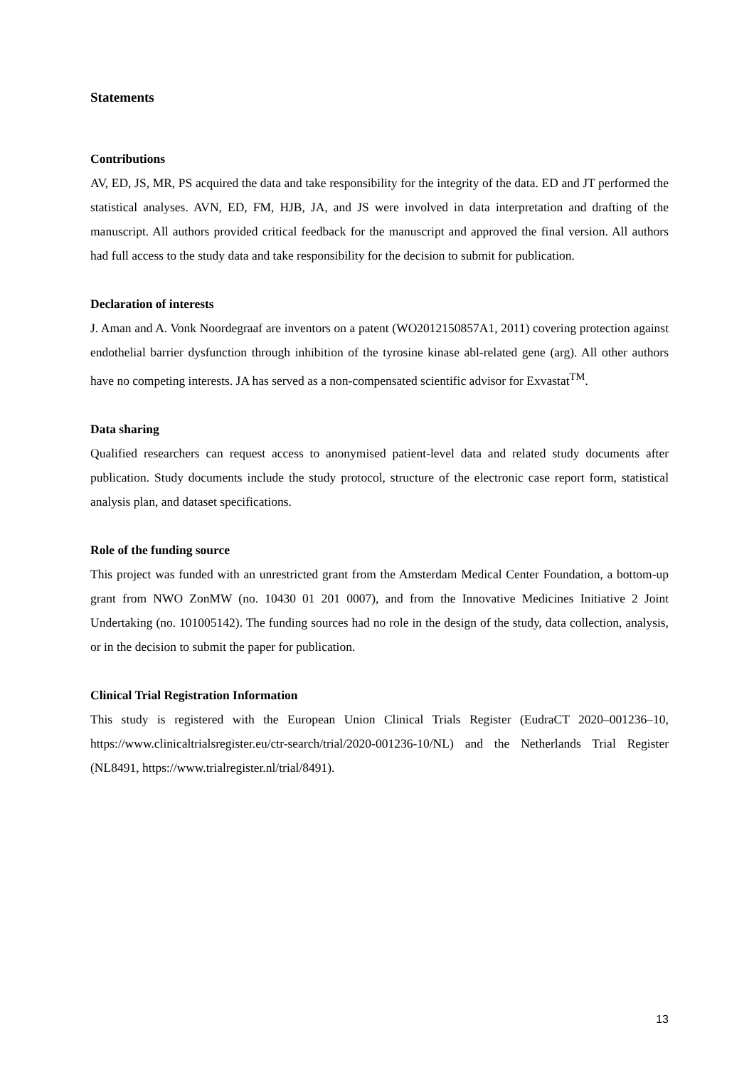Statements
Contributions
AV, ED, JS, MR, PS acquired the data and take responsibility for the integrity of the data. ED and JT performed the statistical analyses. AVN, ED, FM, HJB, JA, and JS were involved in data interpretation and drafting of the manuscript. All authors provided critical feedback for the manuscript and approved the final version. All authors had full access to the study data and take responsibility for the decision to submit for publication.
Declaration of interests
J. Aman and A. Vonk Noordegraaf are inventors on a patent (WO2012150857A1, 2011) covering protection against endothelial barrier dysfunction through inhibition of the tyrosine kinase abl-related gene (arg). All other authors have no competing interests. JA has served as a non-compensated scientific advisor for Exvastat<sup>TM</sup>.
Data sharing
Qualified researchers can request access to anonymised patient-level data and related study documents after publication. Study documents include the study protocol, structure of the electronic case report form, statistical analysis plan, and dataset specifications.
Role of the funding source
This project was funded with an unrestricted grant from the Amsterdam Medical Center Foundation, a bottom-up grant from NWO ZonMW (no. 10430 01 201 0007), and from the Innovative Medicines Initiative 2 Joint Undertaking (no. 101005142). The funding sources had no role in the design of the study, data collection, analysis, or in the decision to submit the paper for publication.
Clinical Trial Registration Information
This study is registered with the European Union Clinical Trials Register (EudraCT 2020–001236–10, https://www.clinicaltrialsregister.eu/ctr-search/trial/2020-001236-10/NL) and the Netherlands Trial Register (NL8491, https://www.trialregister.nl/trial/8491).
13